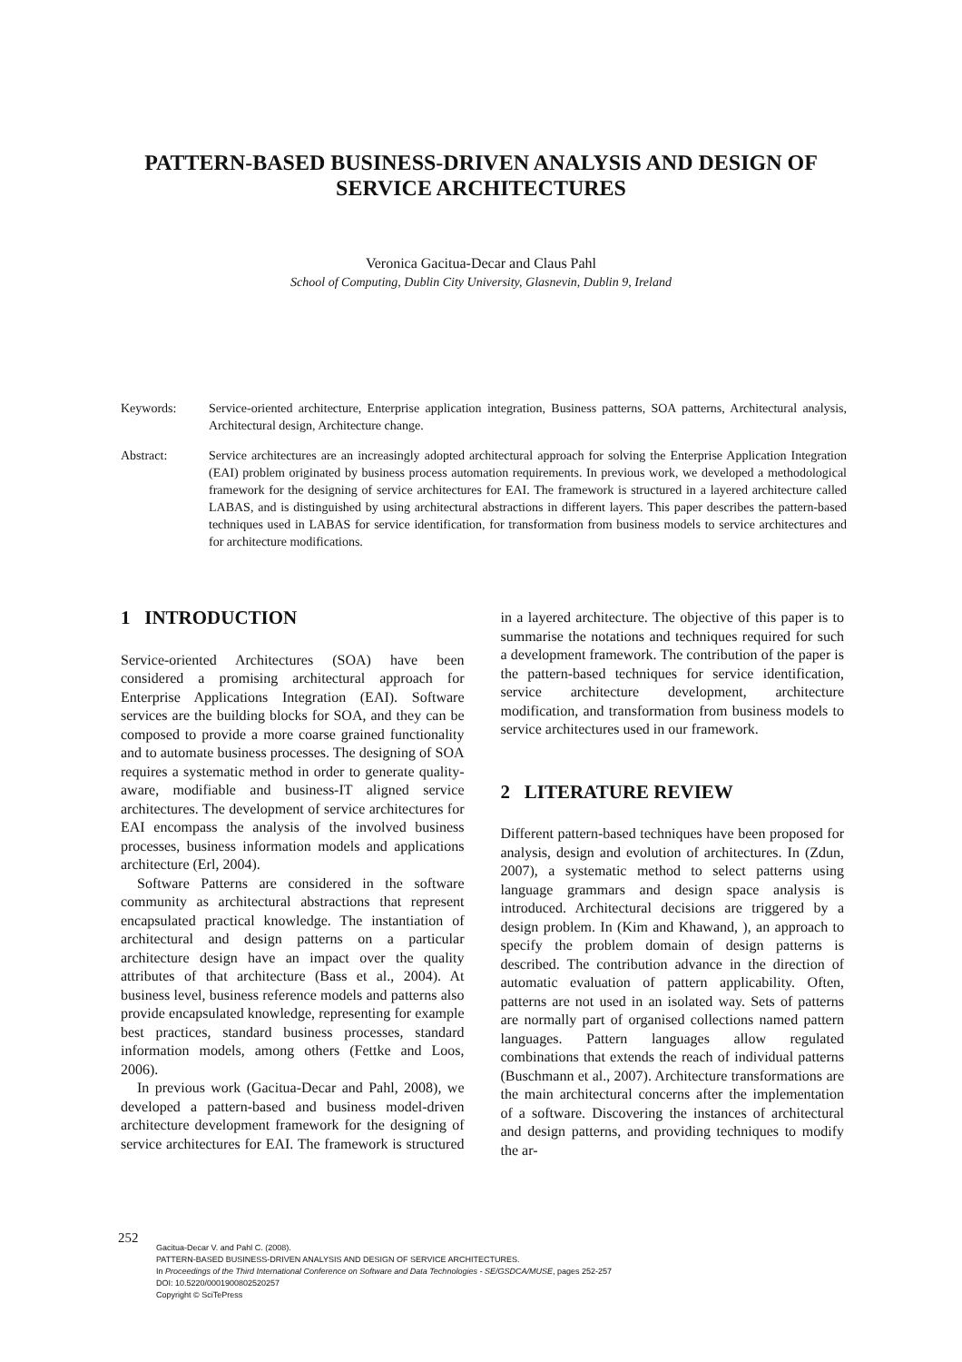PATTERN-BASED BUSINESS-DRIVEN ANALYSIS AND DESIGN OF SERVICE ARCHITECTURES
Veronica Gacitua-Decar and Claus Pahl
School of Computing, Dublin City University, Glasnevin, Dublin 9, Ireland
Keywords: Service-oriented architecture, Enterprise application integration, Business patterns, SOA patterns, Architectural analysis, Architectural design, Architecture change.
Abstract: Service architectures are an increasingly adopted architectural approach for solving the Enterprise Application Integration (EAI) problem originated by business process automation requirements. In previous work, we developed a methodological framework for the designing of service architectures for EAI. The framework is structured in a layered architecture called LABAS, and is distinguished by using architectural abstractions in different layers. This paper describes the pattern-based techniques used in LABAS for service identification, for transformation from business models to service architectures and for architecture modifications.
1 INTRODUCTION
Service-oriented Architectures (SOA) have been considered a promising architectural approach for Enterprise Applications Integration (EAI). Software services are the building blocks for SOA, and they can be composed to provide a more coarse grained functionality and to automate business processes. The designing of SOA requires a systematic method in order to generate quality-aware, modifiable and business-IT aligned service architectures. The development of service architectures for EAI encompass the analysis of the involved business processes, business information models and applications architecture (Erl, 2004).
Software Patterns are considered in the software community as architectural abstractions that represent encapsulated practical knowledge. The instantiation of architectural and design patterns on a particular architecture design have an impact over the quality attributes of that architecture (Bass et al., 2004). At business level, business reference models and patterns also provide encapsulated knowledge, representing for example best practices, standard business processes, standard information models, among others (Fettke and Loos, 2006).
In previous work (Gacitua-Decar and Pahl, 2008), we developed a pattern-based and business model-driven architecture development framework for the designing of service architectures for EAI. The framework is structured in a layered architecture. The objective of this paper is to summarise the notations and techniques required for such a development framework. The contribution of the paper is the pattern-based techniques for service identification, service architecture development, architecture modification, and transformation from business models to service architectures used in our framework.
2 LITERATURE REVIEW
Different pattern-based techniques have been proposed for analysis, design and evolution of architectures. In (Zdun, 2007), a systematic method to select patterns using language grammars and design space analysis is introduced. Architectural decisions are triggered by a design problem. In (Kim and Khawand, ), an approach to specify the problem domain of design patterns is described. The contribution advance in the direction of automatic evaluation of pattern applicability. Often, patterns are not used in an isolated way. Sets of patterns are normally part of organised collections named pattern languages. Pattern languages allow regulated combinations that extends the reach of individual patterns (Buschmann et al., 2007). Architecture transformations are the main architectural concerns after the implementation of a software. Discovering the instances of architectural and design patterns, and providing techniques to modify the ar-
252
Gacitua-Decar V. and Pahl C. (2008).
PATTERN-BASED BUSINESS-DRIVEN ANALYSIS AND DESIGN OF SERVICE ARCHITECTURES.
In Proceedings of the Third International Conference on Software and Data Technologies - SE/GSDCA/MUSE, pages 252-257
DOI: 10.5220/0001900802520257
Copyright © SciTePress